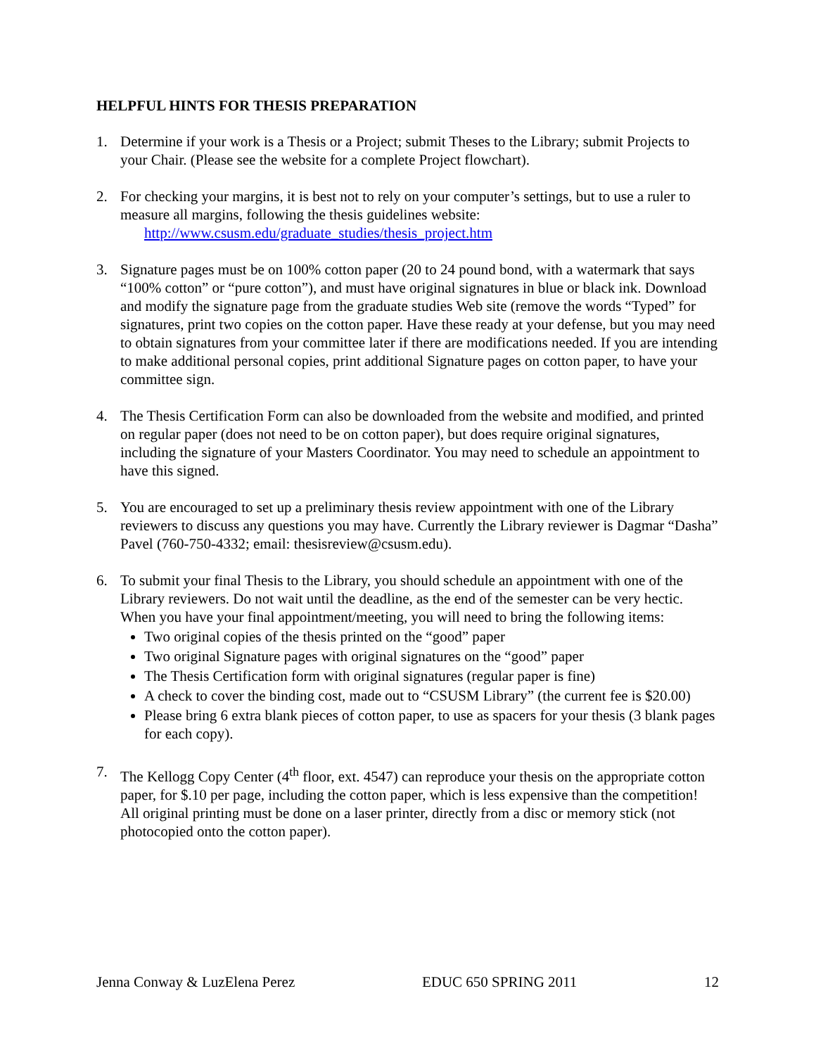HELPFUL HINTS FOR THESIS PREPARATION
1. Determine if your work is a Thesis or a Project; submit Theses to the Library; submit Projects to your Chair. (Please see the website for a complete Project flowchart).
2. For checking your margins, it is best not to rely on your computer’s settings, but to use a ruler to measure all margins, following the thesis guidelines website:
http://www.csusm.edu/graduate_studies/thesis_project.htm
3. Signature pages must be on 100% cotton paper (20 to 24 pound bond, with a watermark that says “100% cotton” or “pure cotton”), and must have original signatures in blue or black ink. Download and modify the signature page from the graduate studies Web site (remove the words “Typed” for signatures, print two copies on the cotton paper. Have these ready at your defense, but you may need to obtain signatures from your committee later if there are modifications needed. If you are intending to make additional personal copies, print additional Signature pages on cotton paper, to have your committee sign.
4. The Thesis Certification Form can also be downloaded from the website and modified, and printed on regular paper (does not need to be on cotton paper), but does require original signatures, including the signature of your Masters Coordinator. You may need to schedule an appointment to have this signed.
5. You are encouraged to set up a preliminary thesis review appointment with one of the Library reviewers to discuss any questions you may have. Currently the Library reviewer is Dagmar “Dasha” Pavel (760-750-4332; email: thesisreview@csusm.edu).
6. To submit your final Thesis to the Library, you should schedule an appointment with one of the Library reviewers. Do not wait until the deadline, as the end of the semester can be very hectic. When you have your final appointment/meeting, you will need to bring the following items:
Two original copies of the thesis printed on the “good” paper
Two original Signature pages with original signatures on the “good” paper
The Thesis Certification form with original signatures (regular paper is fine)
A check to cover the binding cost, made out to “CSUSM Library” (the current fee is $20.00)
Please bring 6 extra blank pieces of cotton paper, to use as spacers for your thesis (3 blank pages for each copy).
7. The Kellogg Copy Center (4<sup>th</sup> floor, ext. 4547) can reproduce your thesis on the appropriate cotton paper, for $.10 per page, including the cotton paper, which is less expensive than the competition! All original printing must be done on a laser printer, directly from a disc or memory stick (not photocopied onto the cotton paper).
Jenna Conway & LuzElena Perez EDUC 650 SPRING 2011 12